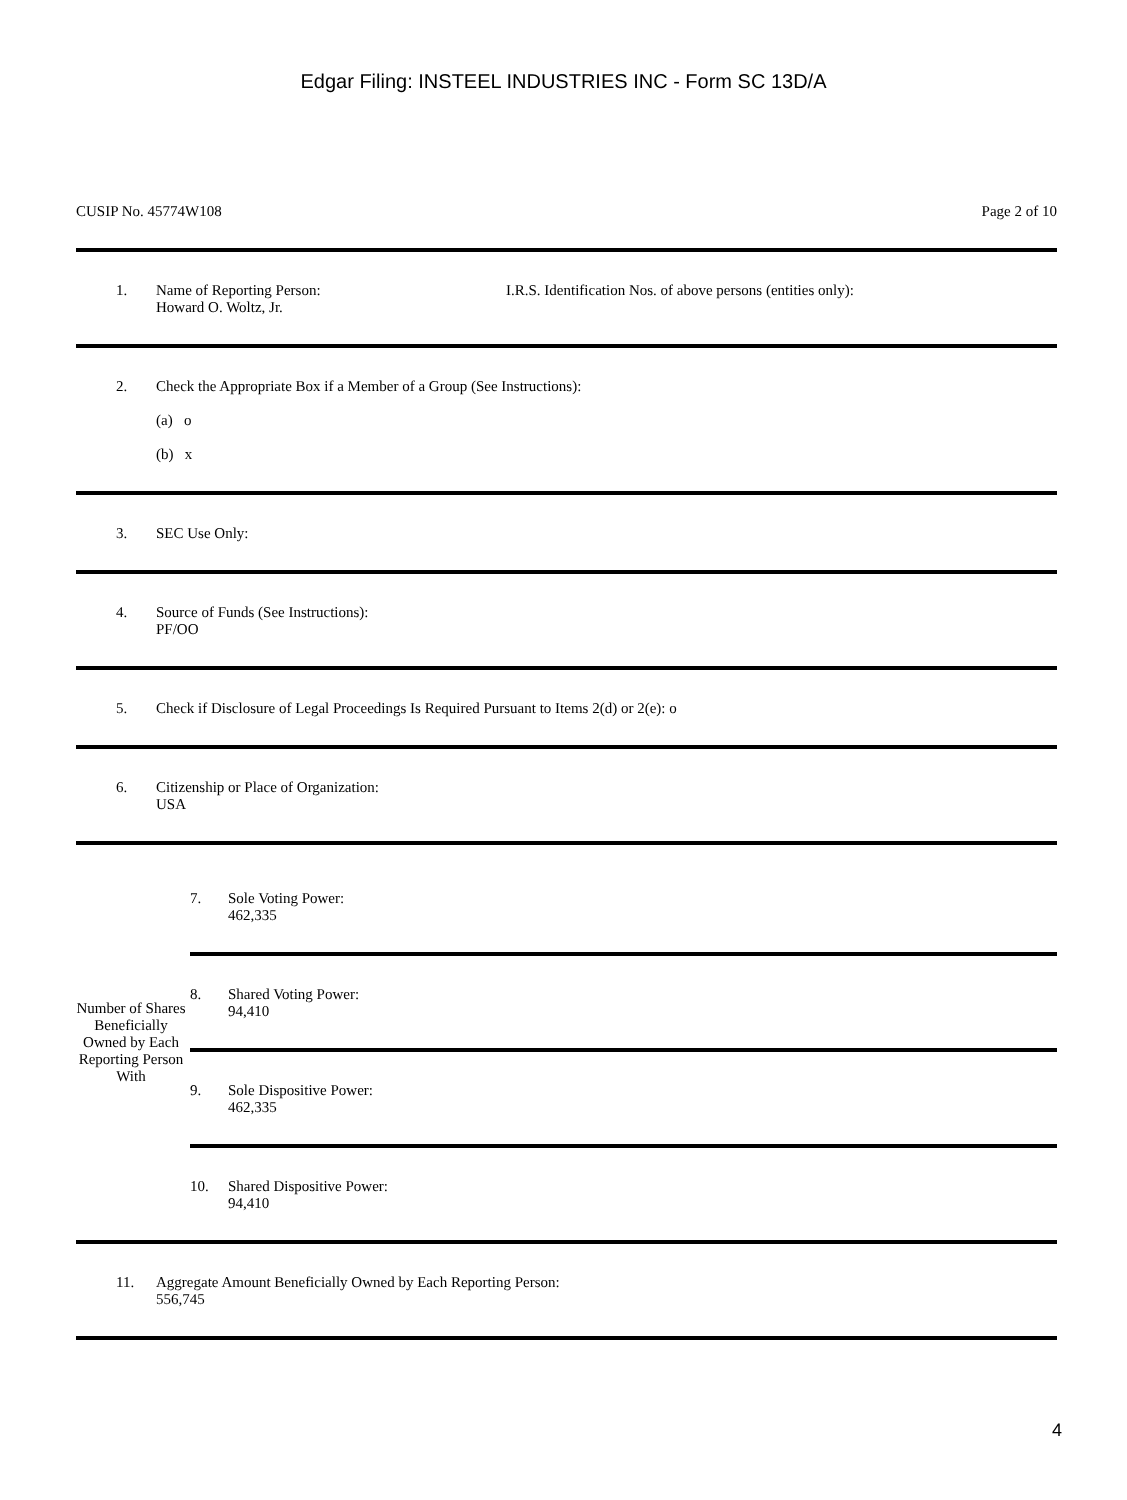Edgar Filing: INSTEEL INDUSTRIES INC - Form SC 13D/A
CUSIP No. 45774W108 Page 2 of 10
| 1. Name of Reporting Person: Howard O. Woltz, Jr. I.R.S. Identification Nos. of above persons (entities only): | |
| 2. Check the Appropriate Box if a Member of a Group (See Instructions): (a) o (b) x | |
| 3. SEC Use Only: | |
| 4. Source of Funds (See Instructions): PF/OO | |
| 5. Check if Disclosure of Legal Proceedings Is Required Pursuant to Items 2(d) or 2(e): o | |
| 6. Citizenship or Place of Organization: USA | |
| Number of Shares Beneficially Owned by Each Reporting Person With | 7. Sole Voting Power: 462,335 8. Shared Voting Power: 94,410 9. Sole Dispositive Power: 462,335 10. Shared Dispositive Power: 94,410 |
| 11. Aggregate Amount Beneficially Owned by Each Reporting Person: 556,745 | |
4